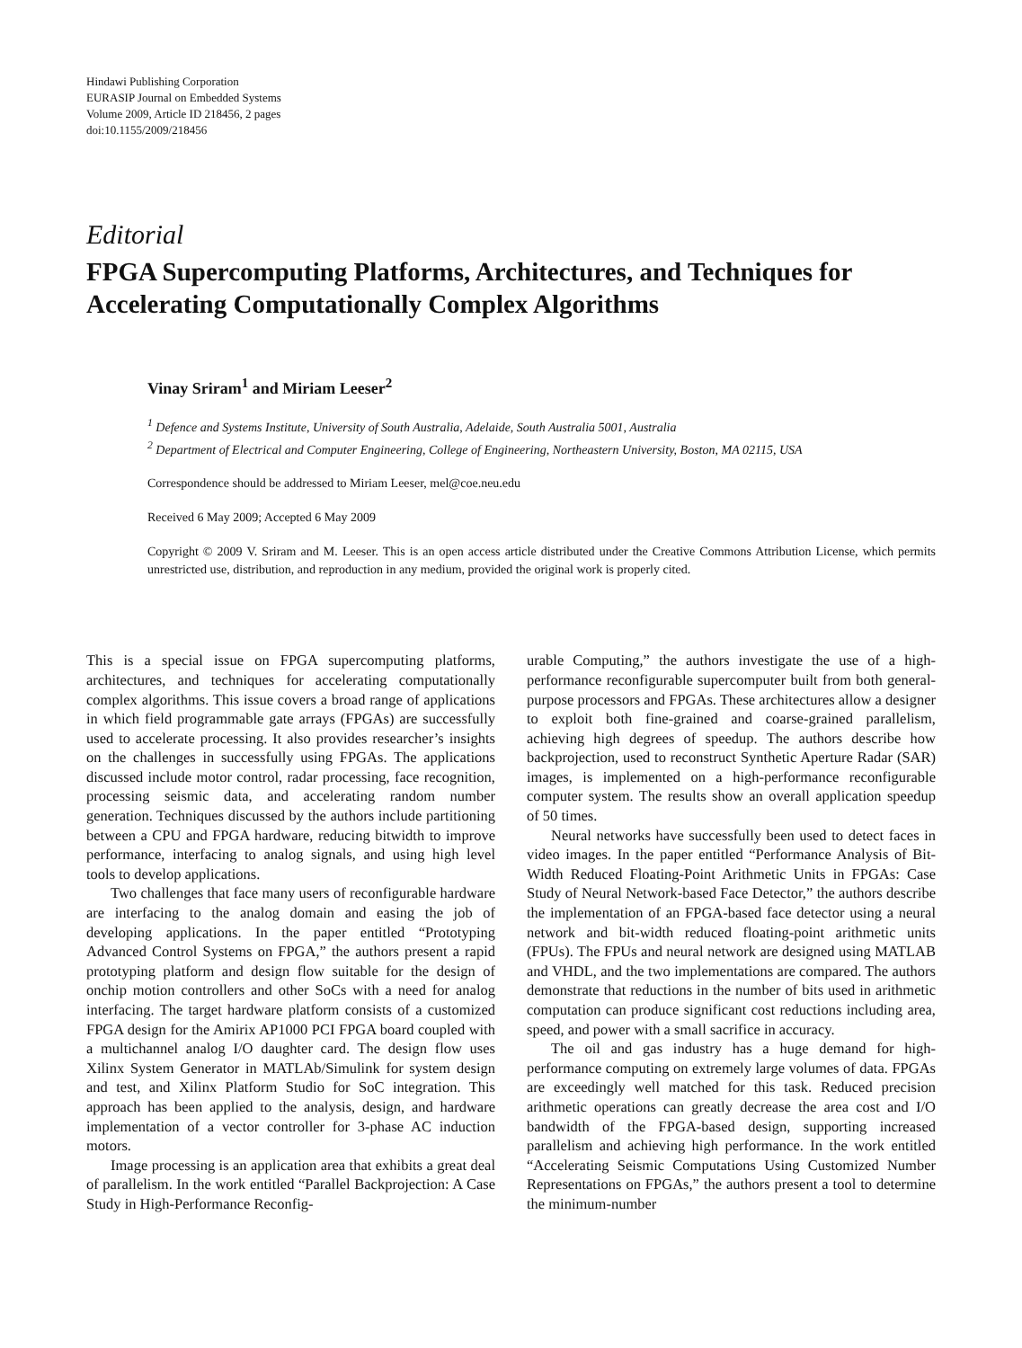Hindawi Publishing Corporation
EURASIP Journal on Embedded Systems
Volume 2009, Article ID 218456, 2 pages
doi:10.1155/2009/218456
Editorial
FPGA Supercomputing Platforms, Architectures, and Techniques for Accelerating Computationally Complex Algorithms
Vinay Sriram<sup>1</sup> and Miriam Leeser<sup>2</sup>
<sup>1</sup> Defence and Systems Institute, University of South Australia, Adelaide, South Australia 5001, Australia
<sup>2</sup> Department of Electrical and Computer Engineering, College of Engineering, Northeastern University, Boston, MA 02115, USA
Correspondence should be addressed to Miriam Leeser, mel@coe.neu.edu
Received 6 May 2009; Accepted 6 May 2009
Copyright © 2009 V. Sriram and M. Leeser. This is an open access article distributed under the Creative Commons Attribution License, which permits unrestricted use, distribution, and reproduction in any medium, provided the original work is properly cited.
This is a special issue on FPGA supercomputing platforms, architectures, and techniques for accelerating computationally complex algorithms. This issue covers a broad range of applications in which field programmable gate arrays (FPGAs) are successfully used to accelerate processing. It also provides researcher’s insights on the challenges in successfully using FPGAs. The applications discussed include motor control, radar processing, face recognition, processing seismic data, and accelerating random number generation. Techniques discussed by the authors include partitioning between a CPU and FPGA hardware, reducing bitwidth to improve performance, interfacing to analog signals, and using high level tools to develop applications.
Two challenges that face many users of reconfigurable hardware are interfacing to the analog domain and easing the job of developing applications. In the paper entitled “Prototyping Advanced Control Systems on FPGA,” the authors present a rapid prototyping platform and design flow suitable for the design of onchip motion controllers and other SoCs with a need for analog interfacing. The target hardware platform consists of a customized FPGA design for the Amirix AP1000 PCI FPGA board coupled with a multichannel analog I/O daughter card. The design flow uses Xilinx System Generator in MATLAb/Simulink for system design and test, and Xilinx Platform Studio for SoC integration. This approach has been applied to the analysis, design, and hardware implementation of a vector controller for 3-phase AC induction motors.
Image processing is an application area that exhibits a great deal of parallelism. In the work entitled “Parallel Backprojection: A Case Study in High-Performance Reconfig-
urable Computing,” the authors investigate the use of a high-performance reconfigurable supercomputer built from both general-purpose processors and FPGAs. These architectures allow a designer to exploit both fine-grained and coarse-grained parallelism, achieving high degrees of speedup. The authors describe how backprojection, used to reconstruct Synthetic Aperture Radar (SAR) images, is implemented on a high-performance reconfigurable computer system. The results show an overall application speedup of 50 times.
Neural networks have successfully been used to detect faces in video images. In the paper entitled “Performance Analysis of Bit-Width Reduced Floating-Point Arithmetic Units in FPGAs: Case Study of Neural Network-based Face Detector,” the authors describe the implementation of an FPGA-based face detector using a neural network and bit-width reduced floating-point arithmetic units (FPUs). The FPUs and neural network are designed using MATLAB and VHDL, and the two implementations are compared. The authors demonstrate that reductions in the number of bits used in arithmetic computation can produce significant cost reductions including area, speed, and power with a small sacrifice in accuracy.
The oil and gas industry has a huge demand for high-performance computing on extremely large volumes of data. FPGAs are exceedingly well matched for this task. Reduced precision arithmetic operations can greatly decrease the area cost and I/O bandwidth of the FPGA-based design, supporting increased parallelism and achieving high performance. In the work entitled “Accelerating Seismic Computations Using Customized Number Representations on FPGAs,” the authors present a tool to determine the minimum-number